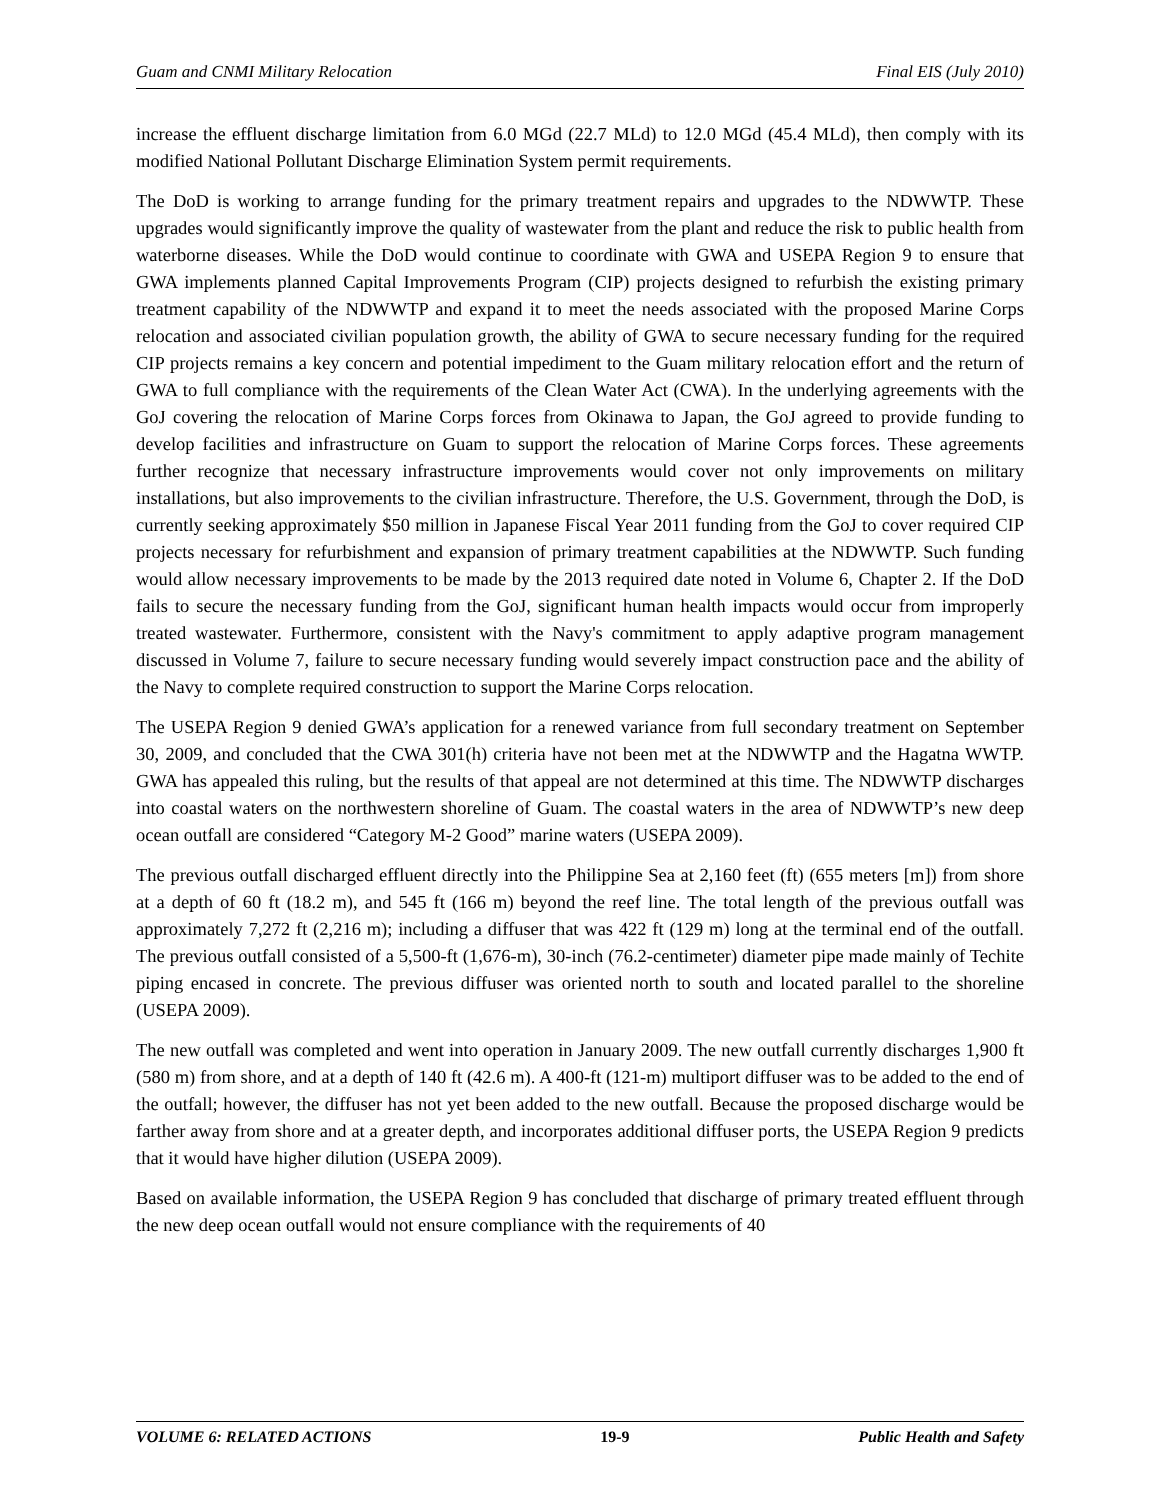Guam and CNMI Military Relocation Final EIS (July 2010)
increase the effluent discharge limitation from 6.0 MGd (22.7 MLd) to 12.0 MGd (45.4 MLd), then comply with its modified National Pollutant Discharge Elimination System permit requirements.
The DoD is working to arrange funding for the primary treatment repairs and upgrades to the NDWWTP. These upgrades would significantly improve the quality of wastewater from the plant and reduce the risk to public health from waterborne diseases. While the DoD would continue to coordinate with GWA and USEPA Region 9 to ensure that GWA implements planned Capital Improvements Program (CIP) projects designed to refurbish the existing primary treatment capability of the NDWWTP and expand it to meet the needs associated with the proposed Marine Corps relocation and associated civilian population growth, the ability of GWA to secure necessary funding for the required CIP projects remains a key concern and potential impediment to the Guam military relocation effort and the return of GWA to full compliance with the requirements of the Clean Water Act (CWA). In the underlying agreements with the GoJ covering the relocation of Marine Corps forces from Okinawa to Japan, the GoJ agreed to provide funding to develop facilities and infrastructure on Guam to support the relocation of Marine Corps forces. These agreements further recognize that necessary infrastructure improvements would cover not only improvements on military installations, but also improvements to the civilian infrastructure. Therefore, the U.S. Government, through the DoD, is currently seeking approximately $50 million in Japanese Fiscal Year 2011 funding from the GoJ to cover required CIP projects necessary for refurbishment and expansion of primary treatment capabilities at the NDWWTP. Such funding would allow necessary improvements to be made by the 2013 required date noted in Volume 6, Chapter 2. If the DoD fails to secure the necessary funding from the GoJ, significant human health impacts would occur from improperly treated wastewater. Furthermore, consistent with the Navy's commitment to apply adaptive program management discussed in Volume 7, failure to secure necessary funding would severely impact construction pace and the ability of the Navy to complete required construction to support the Marine Corps relocation.
The USEPA Region 9 denied GWA’s application for a renewed variance from full secondary treatment on September 30, 2009, and concluded that the CWA 301(h) criteria have not been met at the NDWWTP and the Hagatna WWTP. GWA has appealed this ruling, but the results of that appeal are not determined at this time. The NDWWTP discharges into coastal waters on the northwestern shoreline of Guam. The coastal waters in the area of NDWWTP’s new deep ocean outfall are considered “Category M-2 Good” marine waters (USEPA 2009).
The previous outfall discharged effluent directly into the Philippine Sea at 2,160 feet (ft) (655 meters [m]) from shore at a depth of 60 ft (18.2 m), and 545 ft (166 m) beyond the reef line. The total length of the previous outfall was approximately 7,272 ft (2,216 m); including a diffuser that was 422 ft (129 m) long at the terminal end of the outfall. The previous outfall consisted of a 5,500-ft (1,676-m), 30-inch (76.2-centimeter) diameter pipe made mainly of Techite piping encased in concrete. The previous diffuser was oriented north to south and located parallel to the shoreline (USEPA 2009).
The new outfall was completed and went into operation in January 2009. The new outfall currently discharges 1,900 ft (580 m) from shore, and at a depth of 140 ft (42.6 m). A 400-ft (121-m) multiport diffuser was to be added to the end of the outfall; however, the diffuser has not yet been added to the new outfall. Because the proposed discharge would be farther away from shore and at a greater depth, and incorporates additional diffuser ports, the USEPA Region 9 predicts that it would have higher dilution (USEPA 2009).
Based on available information, the USEPA Region 9 has concluded that discharge of primary treated effluent through the new deep ocean outfall would not ensure compliance with the requirements of 40
VOLUME 6: RELATED ACTIONS 19-9 Public Health and Safety